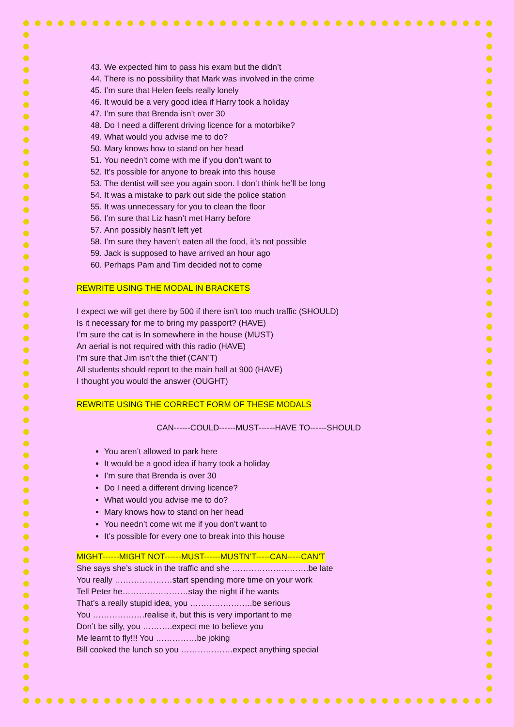43. We expected him to pass his exam but the didn’t
44. There is no possibility that Mark was involved in the crime
45. I’m sure that Helen feels really lonely
46. It would be a very good idea if Harry took a holiday
47. I’m sure that Brenda isn’t over 30
48. Do I need a different driving licence for a motorbike?
49. What would you advise me to do?
50. Mary knows how to stand on her head
51. You needn’t come with me if you don’t want to
52. It’s possible for anyone to break into this house
53. The dentist will see you again soon. I don’t think he’ll be long
54. It was a mistake to park out side the police station
55. It was unnecessary for you to clean the floor
56. I’m sure that Liz hasn’t met Harry before
57. Ann possibly hasn’t left yet
58. I’m sure they haven’t eaten all the food, it’s not possible
59. Jack is supposed to have arrived an hour ago
60. Perhaps Pam and Tim decided not to come
REWRITE USING THE MODAL IN BRACKETS
I expect we will get there by 500 if there isn’t too much traffic (SHOULD)
Is it necessary for me to bring my passport? (HAVE)
I’m sure the cat is In somewhere in the house (MUST)
An aerial is not required with this radio (HAVE)
I’m sure that Jim isn’t the thief (CAN’T)
All students should report to the main hall at 900 (HAVE)
I thought you would the answer (OUGHT)
REWRITE USING THE CORRECT FORM OF THESE MODALS
CAN------COULD------MUST------HAVE TO------SHOULD
You aren’t allowed to park here
It would be a good idea if harry took a holiday
I’m sure that Brenda is over 30
Do I need a different driving licence?
What would you advise me to do?
Mary knows how to stand on her head
You needn’t come wit me if you don’t want to
It’s possible for every one to break into this house
MIGHT------MIGHT NOT------MUST------MUSTN’T-----CAN-----CAN’T
She says she’s stuck in the traffic and she ……………………….be late
You really …………………start spending more time on your work
Tell Peter he……………………stay the night if he wants
That’s a really stupid idea, you …………………..be serious
You ……………….realise it, but this is very important to me
Don’t be silly, you ………..expect me to believe you
Me learnt to fly!!! You ……………be joking
Bill cooked the lunch so you ……………….expect anything special